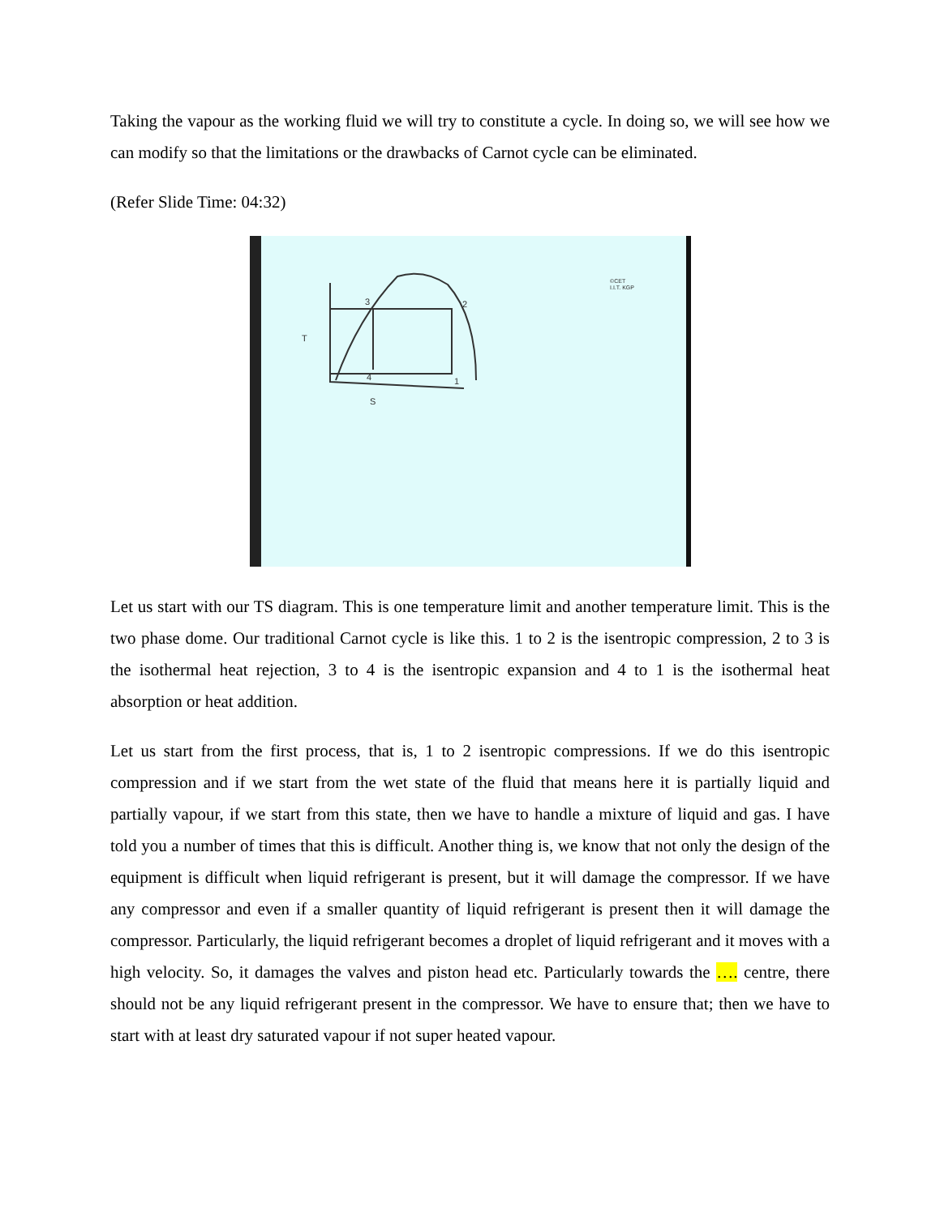Taking the vapour as the working fluid we will try to constitute a cycle. In doing so, we will see how we can modify so that the limitations or the drawbacks of Carnot cycle can be eliminated.
(Refer Slide Time: 04:32)
3
2
T
4
1
S
©CET
I.I.T. KGP
Let us start with our TS diagram. This is one temperature limit and another temperature limit. This is the two phase dome. Our traditional Carnot cycle is like this. 1 to 2 is the isentropic compression, 2 to 3 is the isothermal heat rejection, 3 to 4 is the isentropic expansion and 4 to 1 is the isothermal heat absorption or heat addition.
Let us start from the first process, that is, 1 to 2 isentropic compressions. If we do this isentropic compression and if we start from the wet state of the fluid that means here it is partially liquid and partially vapour, if we start from this state, then we have to handle a mixture of liquid and gas. I have told you a number of times that this is difficult. Another thing is, we know that not only the design of the equipment is difficult when liquid refrigerant is present, but it will damage the compressor. If we have any compressor and even if a smaller quantity of liquid refrigerant is present then it will damage the compressor. Particularly, the liquid refrigerant becomes a droplet of liquid refrigerant and it moves with a high velocity. So, it damages the valves and piston head etc. Particularly towards the …. centre, there should not be any liquid refrigerant present in the compressor. We have to ensure that; then we have to start with at least dry saturated vapour if not super heated vapour.